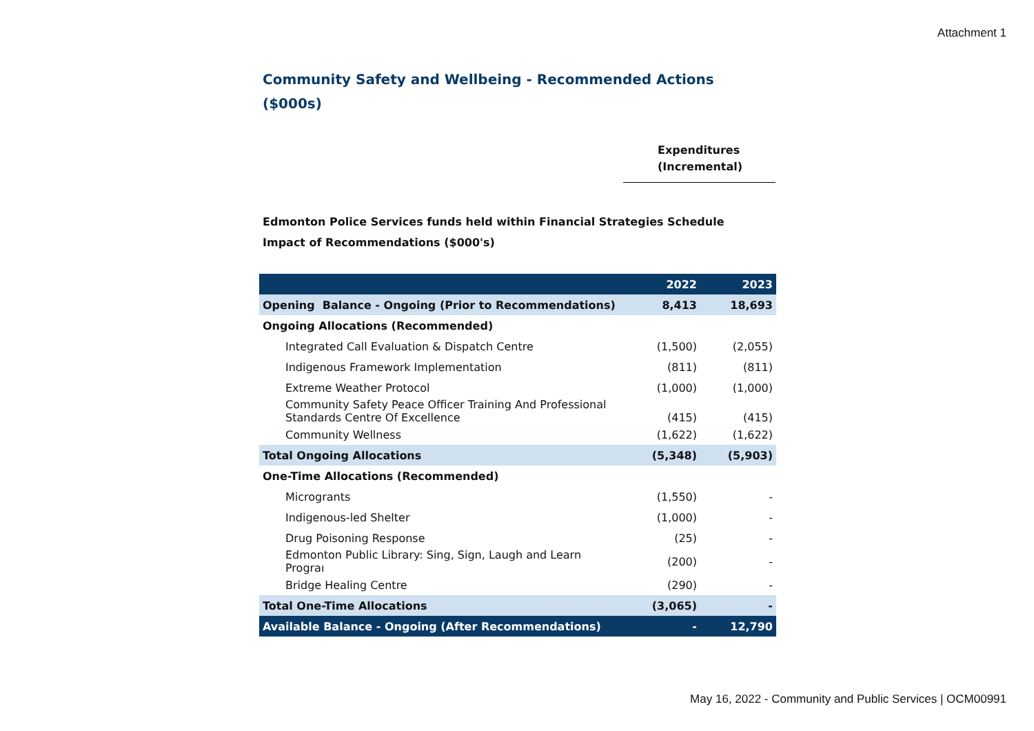Attachment 1
Community Safety and Wellbeing - Recommended Actions
($000s)
Expenditures
(Incremental)
Edmonton Police Services funds held within Financial Strategies Schedule
Impact of Recommendations ($000's)
| | 2022 | 2023 |
| --- | --- | --- |
| Opening Balance - Ongoing (Prior to Recommendations) | 8,413 | 18,693 |
| Ongoing Allocations (Recommended) | | |
| Integrated Call Evaluation & Dispatch Centre | (1,500) | (2,055) |
| Indigenous Framework Implementation | (811) | (811) |
| Extreme Weather Protocol | (1,000) | (1,000) |
| Community Safety Peace Officer Training And Professional Standards Centre Of Excellence | (415) | (415) |
| Community Wellness | (1,622) | (1,622) |
| Total Ongoing Allocations | (5,348) | (5,903) |
| One-Time Allocations (Recommended) | | |
| Microgrants | (1,550) | - |
| Indigenous-led Shelter | (1,000) | - |
| Drug Poisoning Response | (25) | - |
| Edmonton Public Library: Sing, Sign, Laugh and Learn Prograı | (200) | - |
| Bridge Healing Centre | (290) | - |
| Total One-Time Allocations | (3,065) | - |
| Available Balance - Ongoing (After Recommendations) | - | 12,790 |
May 16, 2022 - Community and Public Services | OCM00991